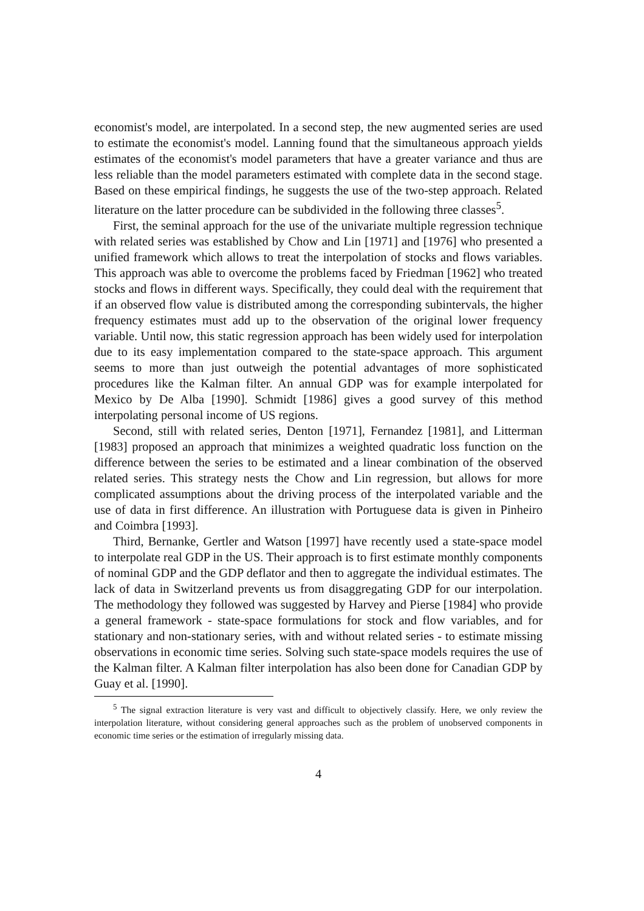economist's model, are interpolated. In a second step, the new augmented series are used to estimate the economist's model. Lanning found that the simultaneous approach yields estimates of the economist's model parameters that have a greater variance and thus are less reliable than the model parameters estimated with complete data in the second stage. Based on these empirical findings, he suggests the use of the two-step approach. Related literature on the latter procedure can be subdivided in the following three classes<sup>5</sup>.
First, the seminal approach for the use of the univariate multiple regression technique with related series was established by Chow and Lin [1971] and [1976] who presented a unified framework which allows to treat the interpolation of stocks and flows variables. This approach was able to overcome the problems faced by Friedman [1962] who treated stocks and flows in different ways. Specifically, they could deal with the requirement that if an observed flow value is distributed among the corresponding subintervals, the higher frequency estimates must add up to the observation of the original lower frequency variable. Until now, this static regression approach has been widely used for interpolation due to its easy implementation compared to the state-space approach. This argument seems to more than just outweigh the potential advantages of more sophisticated procedures like the Kalman filter. An annual GDP was for example interpolated for Mexico by De Alba [1990]. Schmidt [1986] gives a good survey of this method interpolating personal income of US regions.
Second, still with related series, Denton [1971], Fernandez [1981], and Litterman [1983] proposed an approach that minimizes a weighted quadratic loss function on the difference between the series to be estimated and a linear combination of the observed related series. This strategy nests the Chow and Lin regression, but allows for more complicated assumptions about the driving process of the interpolated variable and the use of data in first difference. An illustration with Portuguese data is given in Pinheiro and Coimbra [1993].
Third, Bernanke, Gertler and Watson [1997] have recently used a state-space model to interpolate real GDP in the US. Their approach is to first estimate monthly components of nominal GDP and the GDP deflator and then to aggregate the individual estimates. The lack of data in Switzerland prevents us from disaggregating GDP for our interpolation. The methodology they followed was suggested by Harvey and Pierse [1984] who provide a general framework - state-space formulations for stock and flow variables, and for stationary and non-stationary series, with and without related series - to estimate missing observations in economic time series. Solving such state-space models requires the use of the Kalman filter. A Kalman filter interpolation has also been done for Canadian GDP by Guay et al. [1990].
<sup>5</sup> The signal extraction literature is very vast and difficult to objectively classify. Here, we only review the interpolation literature, without considering general approaches such as the problem of unobserved components in economic time series or the estimation of irregularly missing data.
4